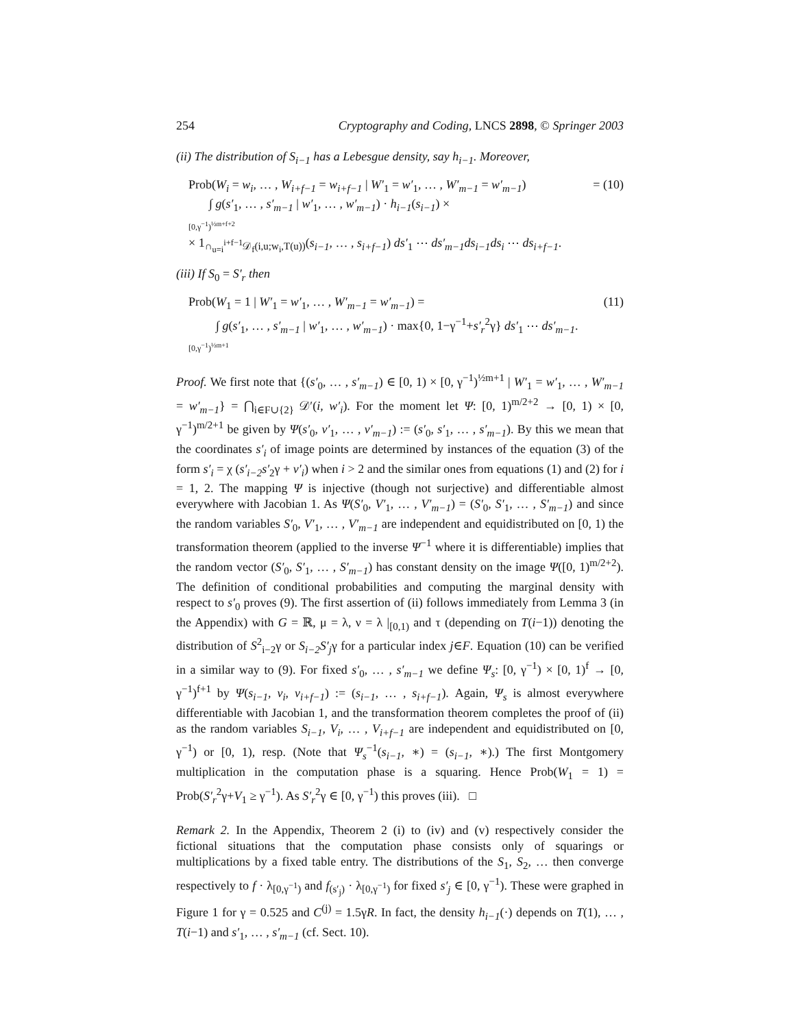254 Cryptography and Coding, LNCS 2898, © Springer 2003
(ii) The distribution of S<sub>i−1</sub> has a Lebesgue density, say h<sub>i−1</sub>. Moreover,
Prob(W<sub>i</sub> = w<sub>i</sub>, … , W<sub>i+f−1</sub> = w<sub>i+f−1</sub> | W′<sub>1</sub> = w′<sub>1</sub>, … , W′<sub>m−1</sub> = w′<sub>m−1</sub>) = (10)
∫ g(s′<sub>1</sub>, … , s′<sub>m−1</sub> | w′<sub>1</sub>, … , w′<sub>m−1</sub>) · h<sub>i−1</sub>(s<sub>i−1</sub>) ×
[0,γ<sup>−1</sup>)<sup>½m+f+2</sup>
× 1<sub>∩<sub>u=i</sub><sup>i+f−1</sup>𝒟<sub>f</sub>(i,u;w<sub>i</sub>,T(u))</sub>(s<sub>i−1</sub>, … , s<sub>i+f−1</sub>) ds′<sub>1</sub> ⋯ ds′<sub>m−1</sub>ds<sub>i−1</sub>ds<sub>i</sub> ⋯ ds<sub>i+f−1</sub>.
(iii) If S<sub>0</sub> = S′<sub>r</sub> then
Prob(W<sub>1</sub> = 1 | W′<sub>1</sub> = w′<sub>1</sub>, … , W′<sub>m−1</sub> = w′<sub>m−1</sub>) = (11)
∫ g(s′<sub>1</sub>, … , s′<sub>m−1</sub> | w′<sub>1</sub>, … , w′<sub>m−1</sub>) · max{0, 1−γ<sup>−1</sup>+s′<sub>r</sub><sup>2</sup>γ} ds′<sub>1</sub> ⋯ ds′<sub>m−1</sub>.
[0,γ<sup>−1</sup>)<sup>½m+1</sup>
Proof. We first note that {(s′<sub>0</sub>, … , s′<sub>m−1</sub>) ∈ [0, 1) × [0, γ<sup>−1</sup>)<sup>½m+1</sup> | W′<sub>1</sub> = w′<sub>1</sub>, … , W′<sub>m−1</sub> = w′<sub>m−1</sub>} = ⋂<sub>i∈F∪{2}</sub> 𝒟′(i, w′<sub>i</sub>). For the moment let Ψ: [0, 1)<sup>m/2+2</sup> → [0, 1) × [0, γ<sup>−1</sup>)<sup>m/2+1</sup> be given by Ψ(s′<sub>0</sub>, v′<sub>1</sub>, … , v′<sub>m−1</sub>) := (s′<sub>0</sub>, s′<sub>1</sub>, … , s′<sub>m−1</sub>). By this we mean that the coordinates s′<sub>i</sub> of image points are determined by instances of the equation (3) of the form s′<sub>i</sub> = χ (s′<sub>i−2</sub>s′<sub>2</sub>γ + v′<sub>i</sub>) when i > 2 and the similar ones from equations (1) and (2) for i = 1, 2. The mapping Ψ is injective (though not surjective) and differentiable almost everywhere with Jacobian 1. As Ψ(S′<sub>0</sub>, V′<sub>1</sub>, … , V′<sub>m−1</sub>) = (S′<sub>0</sub>, S′<sub>1</sub>, … , S′<sub>m−1</sub>) and since the random variables S′<sub>0</sub>, V′<sub>1</sub>, … , V′<sub>m−1</sub> are independent and equidistributed on [0, 1) the transformation theorem (applied to the inverse Ψ<sup>−1</sup> where it is differentiable) implies that the random vector (S′<sub>0</sub>, S′<sub>1</sub>, … , S′<sub>m−1</sub>) has constant density on the image Ψ([0, 1)<sup>m/2+2</sup>). The definition of conditional probabilities and computing the marginal density with respect to s′<sub>0</sub> proves (9). The first assertion of (ii) follows immediately from Lemma 3 (in the Appendix) with G = ℝ, μ = λ, ν = λ |<sub>[0,1)</sub> and τ (depending on T(i−1)) denoting the distribution of S<sup>2</sup><sub>i−2</sub>γ or S<sub>i−2</sub>S′<sub>j</sub>γ for a particular index j∈F. Equation (10) can be verified in a similar way to (9). For fixed s′<sub>0</sub>, … , s′<sub>m−1</sub> we define Ψ<sub>s</sub>: [0, γ<sup>−1</sup>) × [0, 1)<sup>f</sup> → [0, γ<sup>−1</sup>)<sup>f+1</sup> by Ψ(s<sub>i−1</sub>, v<sub>i</sub>, v<sub>i+f−1</sub>) := (s<sub>i−1</sub>, … , s<sub>i+f−1</sub>). Again, Ψ<sub>s</sub> is almost everywhere differentiable with Jacobian 1, and the transformation theorem completes the proof of (ii) as the random variables S<sub>i−1</sub>, V<sub>i</sub>, … , V<sub>i+f−1</sub> are independent and equidistributed on [0, γ<sup>−1</sup>) or [0, 1), resp. (Note that Ψ<sub>s</sub><sup>−1</sup>(s<sub>i−1</sub>, ∗) = (s<sub>i−1</sub>, ∗).) The first Montgomery multiplication in the computation phase is a squaring. Hence Prob(W<sub>1</sub> = 1) = Prob(S′<sub>r</sub><sup>2</sup>γ+V<sub>1</sub> ≥ γ<sup>−1</sup>). As S′<sub>r</sub><sup>2</sup>γ ∈ [0, γ<sup>−1</sup>) this proves (iii). □
Remark 2. In the Appendix, Theorem 2 (i) to (iv) and (v) respectively consider the fictional situations that the computation phase consists only of squarings or multiplications by a fixed table entry. The distributions of the S<sub>1</sub>, S<sub>2</sub>, … then converge respectively to f · λ<sub>[0,γ<sup>−1</sup>)</sub> and f<sub>(s′<sub>j</sub>)</sub> · λ<sub>[0,γ<sup>−1</sup>)</sub> for fixed s′<sub>j</sub> ∈ [0, γ<sup>−1</sup>). These were graphed in Figure 1 for γ = 0.525 and C<sup>(j)</sup> = 1.5γR. In fact, the density h<sub>i−1</sub>(·) depends on T(1), … , T(i−1) and s′<sub>1</sub>, … , s′<sub>m−1</sub> (cf. Sect. 10).